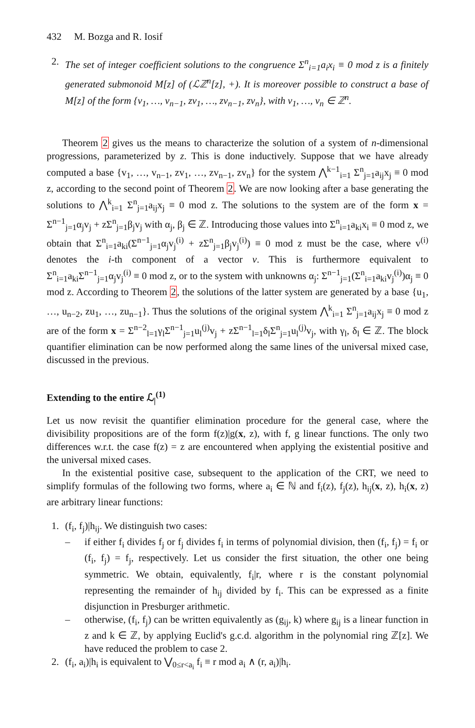432 M. Bozga and R. Iosif
2. The set of integer coefficient solutions to the congruence Σ<sup>n</sup><sub>i=1</sub>a<sub>i</sub>x<sub>i</sub> ≡ 0 mod z is a finitely generated submonoid M[z] of (ℒℤ<sup>n</sup>[z], +). It is moreover possible to construct a base of M[z] of the form {v<sub>1</sub>, …, v<sub>n−1</sub>, zv<sub>1</sub>, …, zv<sub>n−1</sub>, zv<sub>n</sub>}, with v<sub>1</sub>, …, v<sub>n</sub> ∈ ℤ<sup>n</sup>.
Theorem 2 gives us the means to characterize the solution of a system of n-dimensional progressions, parameterized by z. This is done inductively. Suppose that we have already computed a base {v<sub>1</sub>, …, v<sub>n−1</sub>, zv<sub>1</sub>, …, zv<sub>n−1</sub>, zv<sub>n</sub>} for the system ⋀<sup>k−1</sup><sub>i=1</sub> Σ<sup>n</sup><sub>j=1</sub>a<sub>ij</sub>x<sub>j</sub> ≡ 0 mod z, according to the second point of Theorem 2. We are now looking after a base generating the solutions to ⋀<sup>k</sup><sub>i=1</sub> Σ<sup>n</sup><sub>j=1</sub>a<sub>ij</sub>x<sub>j</sub> ≡ 0 mod z. The solutions to the system are of the form x = Σ<sup>n−1</sup><sub>j=1</sub>α<sub>j</sub>v<sub>j</sub> + zΣ<sup>n</sup><sub>j=1</sub>β<sub>j</sub>v<sub>j</sub> with α<sub>j</sub>, β<sub>j</sub> ∈ ℤ. Introducing those values into Σ<sup>n</sup><sub>i=1</sub>a<sub>ki</sub>x<sub>i</sub> ≡ 0 mod z, we obtain that Σ<sup>n</sup><sub>i=1</sub>a<sub>ki</sub>(Σ<sup>n−1</sup><sub>j=1</sub>α<sub>j</sub>v<sub>j</sub><sup>(i)</sup> + zΣ<sup>n</sup><sub>j=1</sub>β<sub>j</sub>v<sub>j</sub><sup>(i)</sup>) ≡ 0 mod z must be the case, where v<sup>(i)</sup> denotes the i-th component of a vector v. This is furthermore equivalent to Σ<sup>n</sup><sub>i=1</sub>a<sub>ki</sub>Σ<sup>n−1</sup><sub>j=1</sub>α<sub>j</sub>v<sub>j</sub><sup>(i)</sup> ≡ 0 mod z, or to the system with unknowns α<sub>j</sub>: Σ<sup>n−1</sup><sub>j=1</sub>(Σ<sup>n</sup><sub>i=1</sub>a<sub>ki</sub>v<sub>j</sub><sup>(i)</sup>)α<sub>j</sub> ≡ 0 mod z. According to Theorem 2, the solutions of the latter system are generated by a base {u<sub>1</sub>, …, u<sub>n−2</sub>, zu<sub>1</sub>, …, zu<sub>n−1</sub>}. Thus the solutions of the original system ⋀<sup>k</sup><sub>i=1</sub> Σ<sup>n</sup><sub>j=1</sub>a<sub>ij</sub>x<sub>j</sub> ≡ 0 mod z are of the form x = Σ<sup>n−2</sup><sub>l=1</sub>γ<sub>l</sub>Σ<sup>n−1</sup><sub>j=1</sub>u<sub>l</sub><sup>(j)</sup>v<sub>j</sub> + zΣ<sup>n−1</sup><sub>l=1</sub>δ<sub>l</sub>Σ<sup>n</sup><sub>j=1</sub>u<sub>l</sub><sup>(j)</sup>v<sub>j</sub>, with γ<sub>l</sub>, δ<sub>l</sub> ∈ ℤ. The block quantifier elimination can be now performed along the same lines of the universal mixed case, discussed in the previous.
Extending to the entire ℒ<sub>|</sub><sup>(1)</sup>
Let us now revisit the quantifier elimination procedure for the general case, where the divisibility propositions are of the form f(z)|g(x, z), with f, g linear functions. The only two differences w.r.t. the case f(z) = z are encountered when applying the existential positive and the universal mixed cases.
In the existential positive case, subsequent to the application of the CRT, we need to simplify formulas of the following two forms, where a<sub>i</sub> ∈ ℕ and f<sub>i</sub>(z), f<sub>j</sub>(z), h<sub>ij</sub>(x, z), h<sub>i</sub>(x, z) are arbitrary linear functions:
1. (f<sub>i</sub>, f<sub>j</sub>)|h<sub>ij</sub>. We distinguish two cases:
– if either f<sub>i</sub> divides f<sub>j</sub> or f<sub>j</sub> divides f<sub>i</sub> in terms of polynomial division, then (f<sub>i</sub>, f<sub>j</sub>) = f<sub>i</sub> or (f<sub>i</sub>, f<sub>j</sub>) = f<sub>j</sub>, respectively. Let us consider the first situation, the other one being symmetric. We obtain, equivalently, f<sub>i</sub>|r, where r is the constant polynomial representing the remainder of h<sub>ij</sub> divided by f<sub>i</sub>. This can be expressed as a finite disjunction in Presburger arithmetic.
– otherwise, (f<sub>i</sub>, f<sub>j</sub>) can be written equivalently as (g<sub>ij</sub>, k) where g<sub>ij</sub> is a linear function in z and k ∈ ℤ, by applying Euclid's g.c.d. algorithm in the polynomial ring ℤ[z]. We have reduced the problem to case 2.
2. (f<sub>i</sub>, a<sub>i</sub>)|h<sub>i</sub> is equivalent to ⋁<sub>0≤r<a<sub>i</sub></sub> f<sub>i</sub> ≡ r mod a<sub>i</sub> ∧ (r, a<sub>i</sub>)|h<sub>i</sub>.